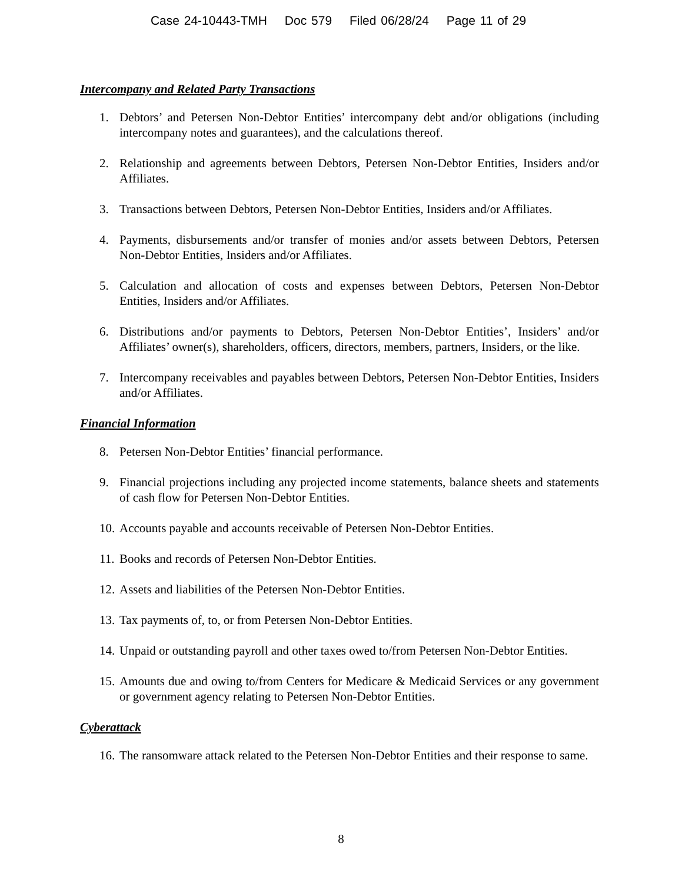Case 24-10443-TMH Doc 579 Filed 06/28/24 Page 11 of 29
Intercompany and Related Party Transactions
1. Debtors’ and Petersen Non-Debtor Entities’ intercompany debt and/or obligations (including intercompany notes and guarantees), and the calculations thereof.
2. Relationship and agreements between Debtors, Petersen Non-Debtor Entities, Insiders and/or Affiliates.
3. Transactions between Debtors, Petersen Non-Debtor Entities, Insiders and/or Affiliates.
4. Payments, disbursements and/or transfer of monies and/or assets between Debtors, Petersen Non-Debtor Entities, Insiders and/or Affiliates.
5. Calculation and allocation of costs and expenses between Debtors, Petersen Non-Debtor Entities, Insiders and/or Affiliates.
6. Distributions and/or payments to Debtors, Petersen Non-Debtor Entities’, Insiders’ and/or Affiliates’ owner(s), shareholders, officers, directors, members, partners, Insiders, or the like.
7. Intercompany receivables and payables between Debtors, Petersen Non-Debtor Entities, Insiders and/or Affiliates.
Financial Information
8. Petersen Non-Debtor Entities’ financial performance.
9. Financial projections including any projected income statements, balance sheets and statements of cash flow for Petersen Non-Debtor Entities.
10.
Accounts payable and accounts receivable of Petersen Non-Debtor Entities.
11.
Books and records of Petersen Non-Debtor Entities.
12.
Assets and liabilities of the Petersen Non-Debtor Entities.
13.
Tax payments of, to, or from Petersen Non-Debtor Entities.
14.
Unpaid or outstanding payroll and other taxes owed to/from Petersen Non-Debtor Entities.
15.
Amounts due and owing to/from Centers for Medicare & Medicaid Services or any government or government agency relating to Petersen Non-Debtor Entities.
Cyberattack
16.
The ransomware attack related to the Petersen Non-Debtor Entities and their response to same.
8